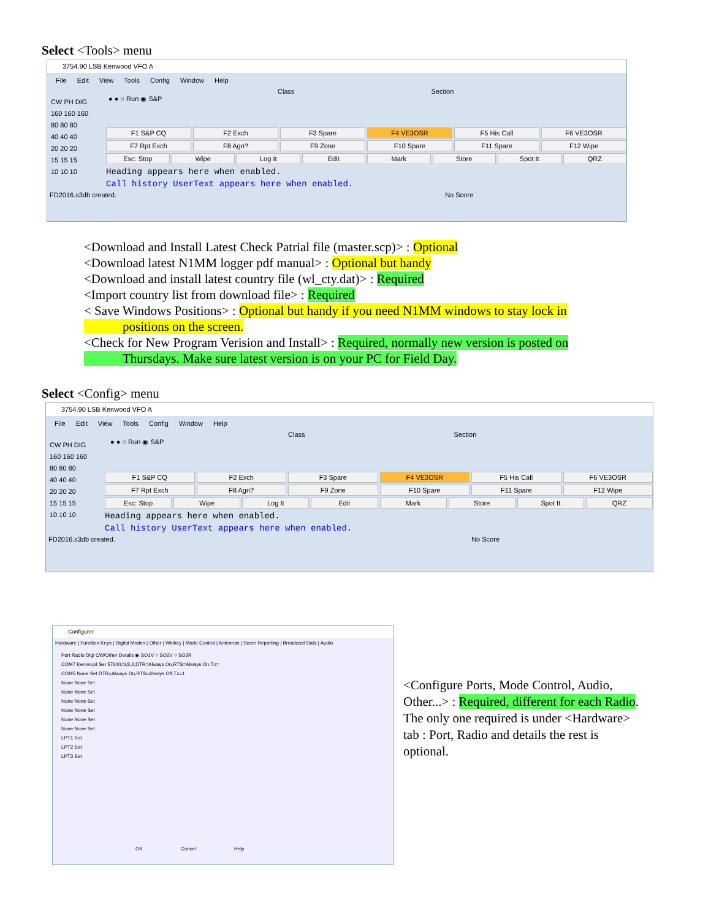Select <Tools> menu
3754.90 LSB Kenwood VFO A
File Edit View Tools Config Window Help
CW PH DIG
160 160 160
80 80 80
40 40 40
20 20 20
15 15 15
10 10 10
Class Section
● ● ○ Run ◉ S&P
F1 S&P CQ F2 Exch F3 Spare F4 VE3OSR F5 His Call F6 VE3OSR
F7 Rpt Exch F8 Agn? F9 Zone F10 Spare F11 Spare F12 Wipe
Esc: Stop Wipe Log It Edit Mark Store Spot It QRZ
Heading appears here when enabled.
Call history UserText appears here when enabled.
FD2016.s3db created. No Score
<Download and Install Latest Check Patrial file (master.scp)> : Optional
<Download latest N1MM logger pdf manual> : Optional but handy
<Download and install latest country file (wl_cty.dat)> : Required
<Import country list from download file> : Required
< Save Windows Positions> : Optional but handy if you need N1MM windows to stay lock in
positions on the screen.
<Check for New Program Verision and Install> : Required, normally new version is posted on
Thursdays. Make sure latest version is on your PC for Field Day.
Select <Config> menu
3754.90 LSB Kenwood VFO A
File Edit View Tools Config Window Help
CW PH DIG
160 160 160
80 80 80
40 40 40
20 20 20
15 15 15
10 10 10
Class Section
● ● ○ Run ◉ S&P
F1 S&P CQ F2 Exch F3 Spare F4 VE3OSR F5 His Call F6 VE3OSR
F7 Rpt Exch F8 Agn? F9 Zone F10 Spare F11 Spare F12 Wipe
Esc: Stop Wipe Log It Edit Mark Store Spot It QRZ
Heading appears here when enabled.
Call history UserText appears here when enabled.
FD2016.s3db created. No Score
Configurer
Hardware | Function Keys | Digital Modes | Other | Winkey | Mode Control | Antennas | Score Reporting | Broadcast Data | Audio
Port Radio Digi CW/Other Details ◉ SO1V ○ SO2V ○ SO2R
COM7 Kenwood Set 57600,N,8,2,DTR=Always On,RTS=Always On,Tx=
COM5 None Set DTR=Always On,RTS=Always Off,Tx=1
None None Set
None None Set
None None Set
None None Set
None None Set
None None Set
LPT1 Set
LPT2 Set
LPT3 Set
OK Cancel Help
<Configure Ports, Mode Control, Audio, Other...> : Required, different for each Radio. The only one required is under <Hardware> tab : Port, Radio and details the rest is optional.